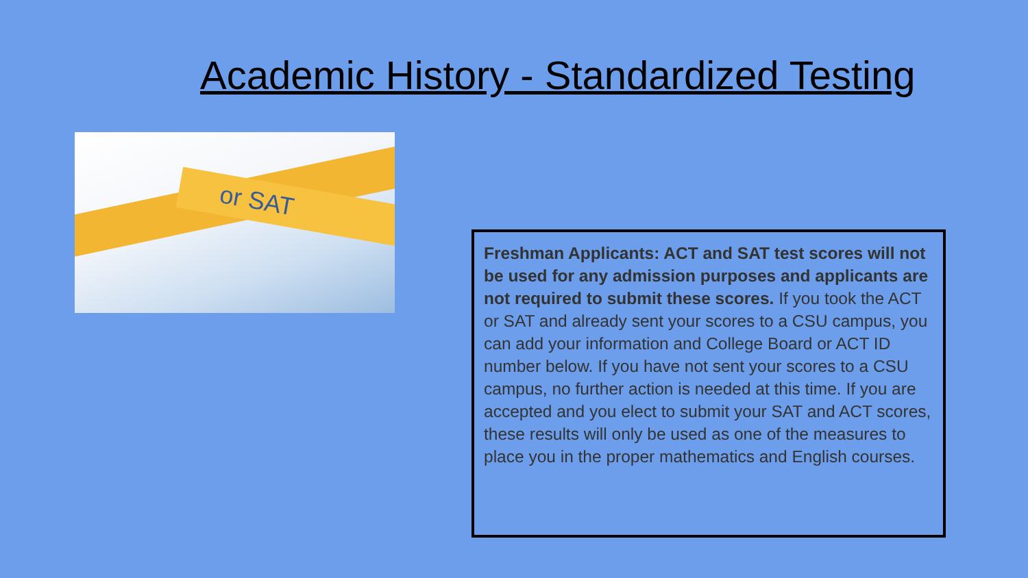Academic History - Standardized Testing
or SAT
Freshman Applicants: ACT and SAT test scores will not be used for any admission purposes and applicants are not required to submit these scores. If you took the ACT or SAT and already sent your scores to a CSU campus, you can add your information and College Board or ACT ID number below. If you have not sent your scores to a CSU campus, no further action is needed at this time. If you are accepted and you elect to submit your SAT and ACT scores, these results will only be used as one of the measures to place you in the proper mathematics and English courses.